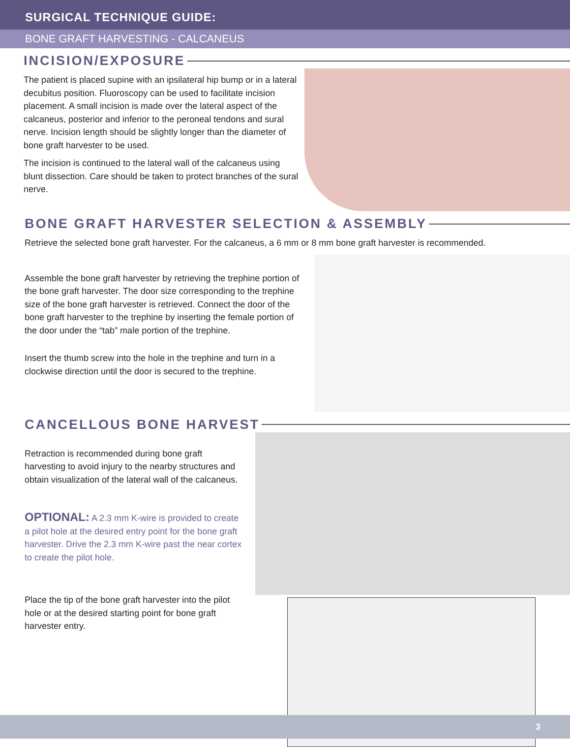SURGICAL TECHNIQUE GUIDE:
BONE GRAFT HARVESTING - CALCANEUS
INCISION/EXPOSURE
The patient is placed supine with an ipsilateral hip bump or in a lateral decubitus position. Fluoroscopy can be used to facilitate incision placement. A small incision is made over the lateral aspect of the calcaneus, posterior and inferior to the peroneal tendons and sural nerve. Incision length should be slightly longer than the diameter of bone graft harvester to be used.
The incision is continued to the lateral wall of the calcaneus using blunt dissection. Care should be taken to protect branches of the sural nerve.
BONE GRAFT HARVESTER SELECTION & ASSEMBLY
Retrieve the selected bone graft harvester. For the calcaneus, a 6 mm or 8 mm bone graft harvester is recommended.
Assemble the bone graft harvester by retrieving the trephine portion of the bone graft harvester. The door size corresponding to the trephine size of the bone graft harvester is retrieved. Connect the door of the bone graft harvester to the trephine by inserting the female portion of the door under the “tab” male portion of the trephine.
Insert the thumb screw into the hole in the trephine and turn in a clockwise direction until the door is secured to the trephine.
CANCELLOUS BONE HARVEST
Retraction is recommended during bone graft harvesting to avoid injury to the nearby structures and obtain visualization of the lateral wall of the calcaneus.
OPTIONAL: A 2.3 mm K-wire is provided to create a pilot hole at the desired entry point for the bone graft harvester. Drive the 2.3 mm K-wire past the near cortex to create the pilot hole.
Place the tip of the bone graft harvester into the pilot hole or at the desired starting point for bone graft harvester entry.
3